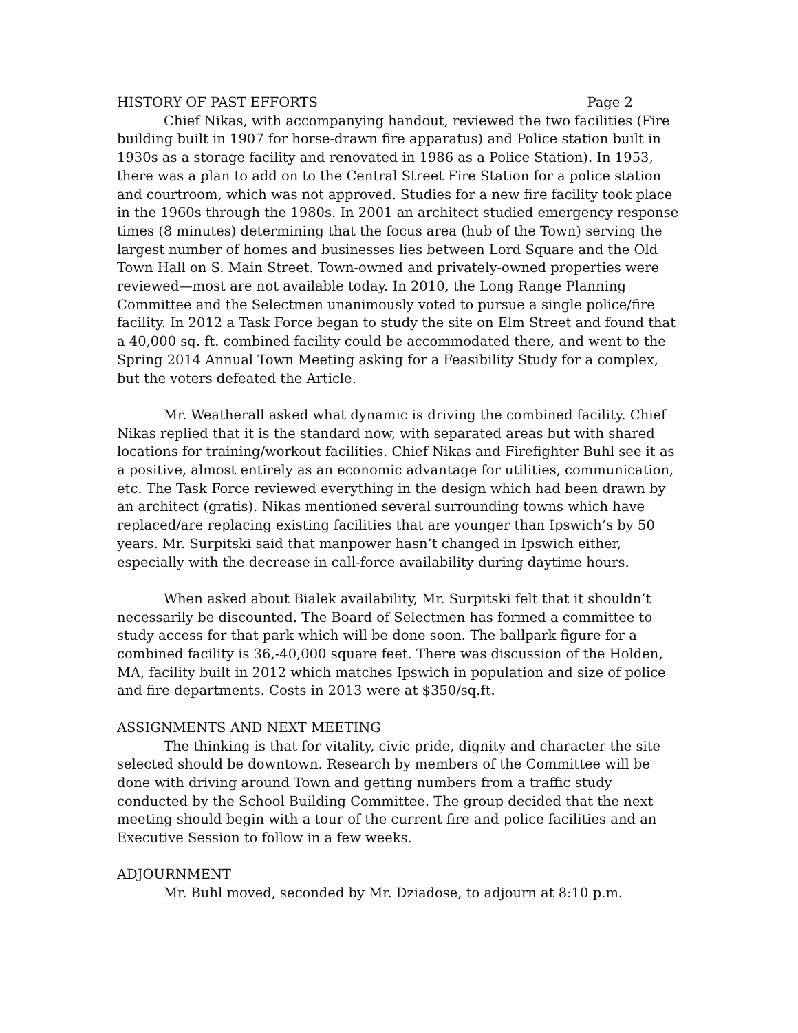HISTORY OF PAST EFFORTS Page 2
Chief Nikas, with accompanying handout, reviewed the two facilities (Fire building built in 1907 for horse-drawn fire apparatus) and Police station built in 1930s as a storage facility and renovated in 1986 as a Police Station). In 1953, there was a plan to add on to the Central Street Fire Station for a police station and courtroom, which was not approved. Studies for a new fire facility took place in the 1960s through the 1980s. In 2001 an architect studied emergency response times (8 minutes) determining that the focus area (hub of the Town) serving the largest number of homes and businesses lies between Lord Square and the Old Town Hall on S. Main Street. Town-owned and privately-owned properties were reviewed—most are not available today. In 2010, the Long Range Planning Committee and the Selectmen unanimously voted to pursue a single police/fire facility. In 2012 a Task Force began to study the site on Elm Street and found that a 40,000 sq. ft. combined facility could be accommodated there, and went to the Spring 2014 Annual Town Meeting asking for a Feasibility Study for a complex, but the voters defeated the Article.
Mr. Weatherall asked what dynamic is driving the combined facility. Chief Nikas replied that it is the standard now, with separated areas but with shared locations for training/workout facilities. Chief Nikas and Firefighter Buhl see it as a positive, almost entirely as an economic advantage for utilities, communication, etc. The Task Force reviewed everything in the design which had been drawn by an architect (gratis). Nikas mentioned several surrounding towns which have replaced/are replacing existing facilities that are younger than Ipswich’s by 50 years. Mr. Surpitski said that manpower hasn’t changed in Ipswich either, especially with the decrease in call-force availability during daytime hours.
When asked about Bialek availability, Mr. Surpitski felt that it shouldn’t necessarily be discounted. The Board of Selectmen has formed a committee to study access for that park which will be done soon. The ballpark figure for a combined facility is 36,-40,000 square feet. There was discussion of the Holden, MA, facility built in 2012 which matches Ipswich in population and size of police and fire departments. Costs in 2013 were at $350/sq.ft.
ASSIGNMENTS AND NEXT MEETING
The thinking is that for vitality, civic pride, dignity and character the site selected should be downtown. Research by members of the Committee will be done with driving around Town and getting numbers from a traffic study conducted by the School Building Committee. The group decided that the next meeting should begin with a tour of the current fire and police facilities and an Executive Session to follow in a few weeks.
ADJOURNMENT
Mr. Buhl moved, seconded by Mr. Dziadose, to adjourn at 8:10 p.m.